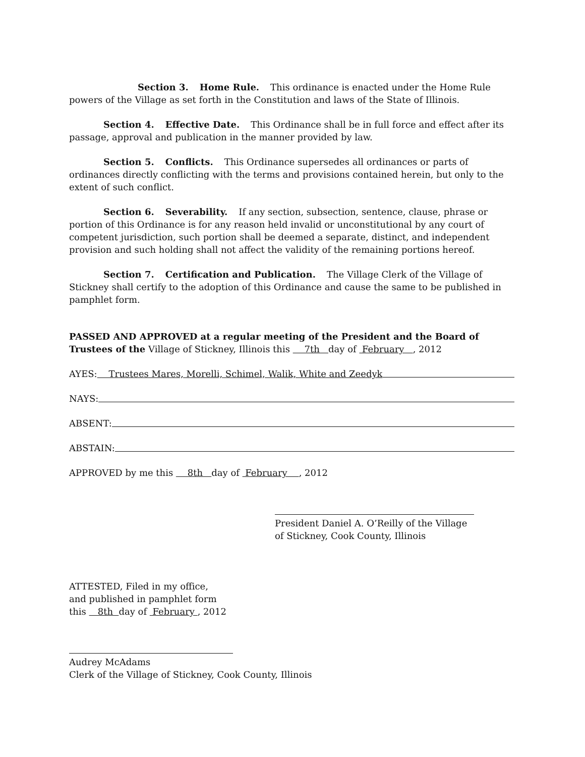Section 3. Home Rule. This ordinance is enacted under the Home Rule powers of the Village as set forth in the Constitution and laws of the State of Illinois.
Section 4. Effective Date. This Ordinance shall be in full force and effect after its passage, approval and publication in the manner provided by law.
Section 5. Conflicts. This Ordinance supersedes all ordinances or parts of ordinances directly conflicting with the terms and provisions contained herein, but only to the extent of such conflict.
Section 6. Severability. If any section, subsection, sentence, clause, phrase or portion of this Ordinance is for any reason held invalid or unconstitutional by any court of competent jurisdiction, such portion shall be deemed a separate, distinct, and independent provision and such holding shall not affect the validity of the remaining portions hereof.
Section 7. Certification and Publication. The Village Clerk of the Village of Stickney shall certify to the adoption of this Ordinance and cause the same to be published in pamphlet form.
PASSED AND APPROVED at a regular meeting of the President and the Board of Trustees of the Village of Stickney, Illinois this 7th day of February , 2012
AYES: Trustees Mares, Morelli, Schimel, Walik, White and Zeedyk
NAYS:
ABSENT:
ABSTAIN:
APPROVED by me this 8th day of February , 2012
President Daniel A. O’Reilly of the Village
of Stickney, Cook County, Illinois
ATTESTED, Filed in my office,
and published in pamphlet form
this 8th day of February , 2012
Audrey McAdams
Clerk of the Village of Stickney, Cook County, Illinois